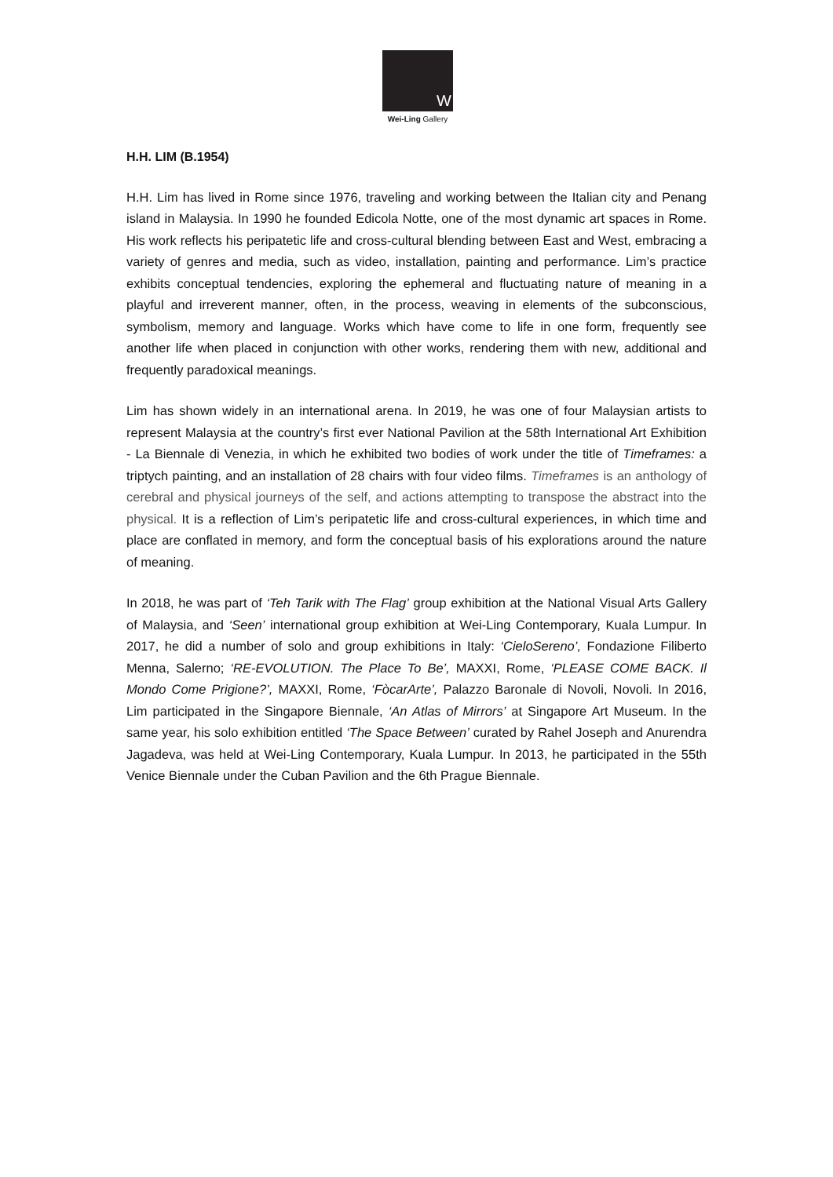W
Wei-Ling Gallery
H.H. LIM (B.1954)
H.H. Lim has lived in Rome since 1976, traveling and working between the Italian city and Penang island in Malaysia. In 1990 he founded Edicola Notte, one of the most dynamic art spaces in Rome. His work reflects his peripatetic life and cross-cultural blending between East and West, embracing a variety of genres and media, such as video, installation, painting and performance. Lim’s practice exhibits conceptual tendencies, exploring the ephemeral and fluctuating nature of meaning in a playful and irreverent manner, often, in the process, weaving in elements of the subconscious, symbolism, memory and language. Works which have come to life in one form, frequently see another life when placed in conjunction with other works, rendering them with new, additional and frequently paradoxical meanings.
Lim has shown widely in an international arena. In 2019, he was one of four Malaysian artists to represent Malaysia at the country’s first ever National Pavilion at the 58th International Art Exhibition - La Biennale di Venezia, in which he exhibited two bodies of work under the title of Timeframes: a triptych painting, and an installation of 28 chairs with four video films. Timeframes is an anthology of cerebral and physical journeys of the self, and actions attempting to transpose the abstract into the physical. It is a reflection of Lim’s peripatetic life and cross-cultural experiences, in which time and place are conflated in memory, and form the conceptual basis of his explorations around the nature of meaning.
In 2018, he was part of ‘Teh Tarik with The Flag’ group exhibition at the National Visual Arts Gallery of Malaysia, and ‘Seen’ international group exhibition at Wei-Ling Contemporary, Kuala Lumpur. In 2017, he did a number of solo and group exhibitions in Italy: ‘CieloSereno’, Fondazione Filiberto Menna, Salerno; ‘RE-EVOLUTION. The Place To Be’, MAXXI, Rome, ‘PLEASE COME BACK. Il Mondo Come Prigione?’, MAXXI, Rome, ‘FòcarArte’, Palazzo Baronale di Novoli, Novoli. In 2016, Lim participated in the Singapore Biennale, ‘An Atlas of Mirrors’ at Singapore Art Museum. In the same year, his solo exhibition entitled ‘The Space Between’ curated by Rahel Joseph and Anurendra Jagadeva, was held at Wei-Ling Contemporary, Kuala Lumpur. In 2013, he participated in the 55th Venice Biennale under the Cuban Pavilion and the 6th Prague Biennale.